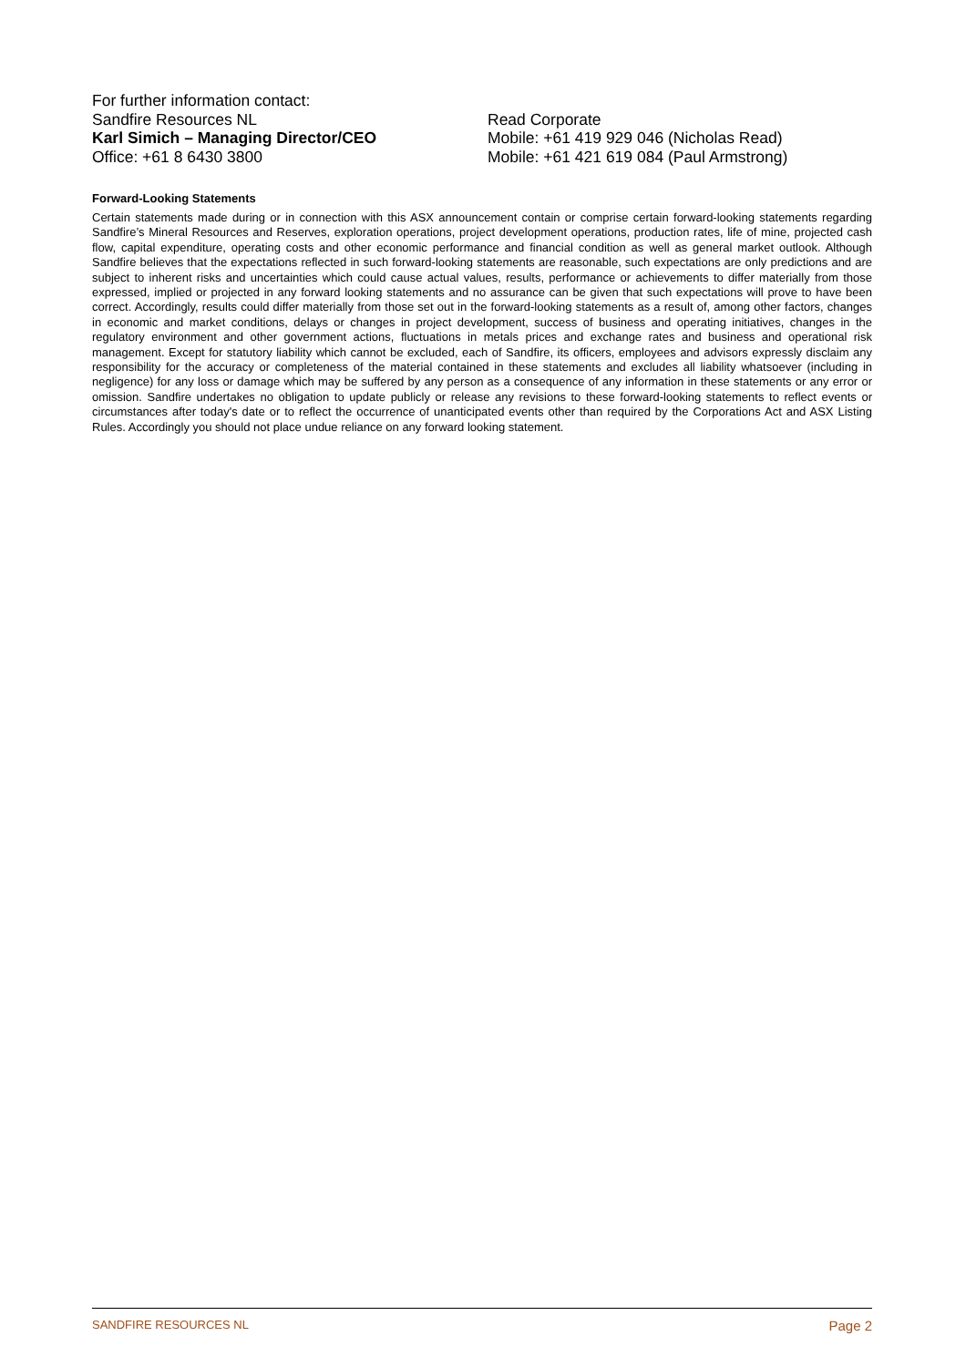For further information contact:
Sandfire Resources NL Read Corporate
Karl Simich – Managing Director/CEO Mobile: +61 419 929 046 (Nicholas Read)
Office: +61 8 6430 3800 Mobile: +61 421 619 084 (Paul Armstrong)
Forward-Looking Statements
Certain statements made during or in connection with this ASX announcement contain or comprise certain forward-looking statements regarding Sandfire’s Mineral Resources and Reserves, exploration operations, project development operations, production rates, life of mine, projected cash flow, capital expenditure, operating costs and other economic performance and financial condition as well as general market outlook. Although Sandfire believes that the expectations reflected in such forward-looking statements are reasonable, such expectations are only predictions and are subject to inherent risks and uncertainties which could cause actual values, results, performance or achievements to differ materially from those expressed, implied or projected in any forward looking statements and no assurance can be given that such expectations will prove to have been correct. Accordingly, results could differ materially from those set out in the forward-looking statements as a result of, among other factors, changes in economic and market conditions, delays or changes in project development, success of business and operating initiatives, changes in the regulatory environment and other government actions, fluctuations in metals prices and exchange rates and business and operational risk management. Except for statutory liability which cannot be excluded, each of Sandfire, its officers, employees and advisors expressly disclaim any responsibility for the accuracy or completeness of the material contained in these statements and excludes all liability whatsoever (including in negligence) for any loss or damage which may be suffered by any person as a consequence of any information in these statements or any error or omission. Sandfire undertakes no obligation to update publicly or release any revisions to these forward-looking statements to reflect events or circumstances after today's date or to reflect the occurrence of unanticipated events other than required by the Corporations Act and ASX Listing Rules. Accordingly you should not place undue reliance on any forward looking statement.
SANDFIRE RESOURCES NL Page 2